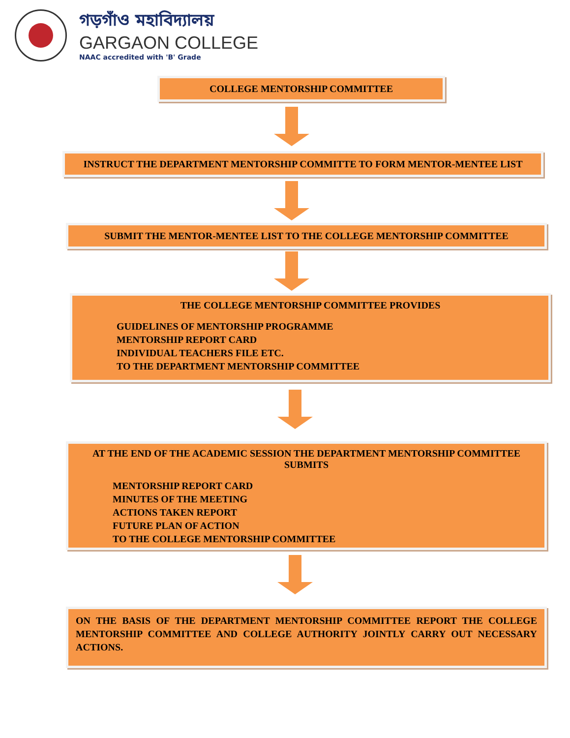গড়গাঁও মহাবিদ্যালয়
GARGAON COLLEGE
NAAC accredited with 'B' Grade
COLLEGE MENTORSHIP COMMITTEE
INSTRUCT THE DEPARTMENT MENTORSHIP COMMITTE TO FORM MENTOR-MENTEE LIST
SUBMIT THE MENTOR-MENTEE LIST TO THE COLLEGE MENTORSHIP COMMITTEE
THE COLLEGE MENTORSHIP COMMITTEE PROVIDES
GUIDELINES OF MENTORSHIP PROGRAMME
MENTORSHIP REPORT CARD
INDIVIDUAL TEACHERS FILE ETC.
TO THE DEPARTMENT MENTORSHIP COMMITTEE
AT THE END OF THE ACADEMIC SESSION THE DEPARTMENT MENTORSHIP COMMITTEE SUBMITS
MENTORSHIP REPORT CARD
MINUTES OF THE MEETING
ACTIONS TAKEN REPORT
FUTURE PLAN OF ACTION
TO THE COLLEGE MENTORSHIP COMMITTEE
ON THE BASIS OF THE DEPARTMENT MENTORSHIP COMMITTEE REPORT THE COLLEGE MENTORSHIP COMMITTEE AND COLLEGE AUTHORITY JOINTLY CARRY OUT NECESSARY ACTIONS.